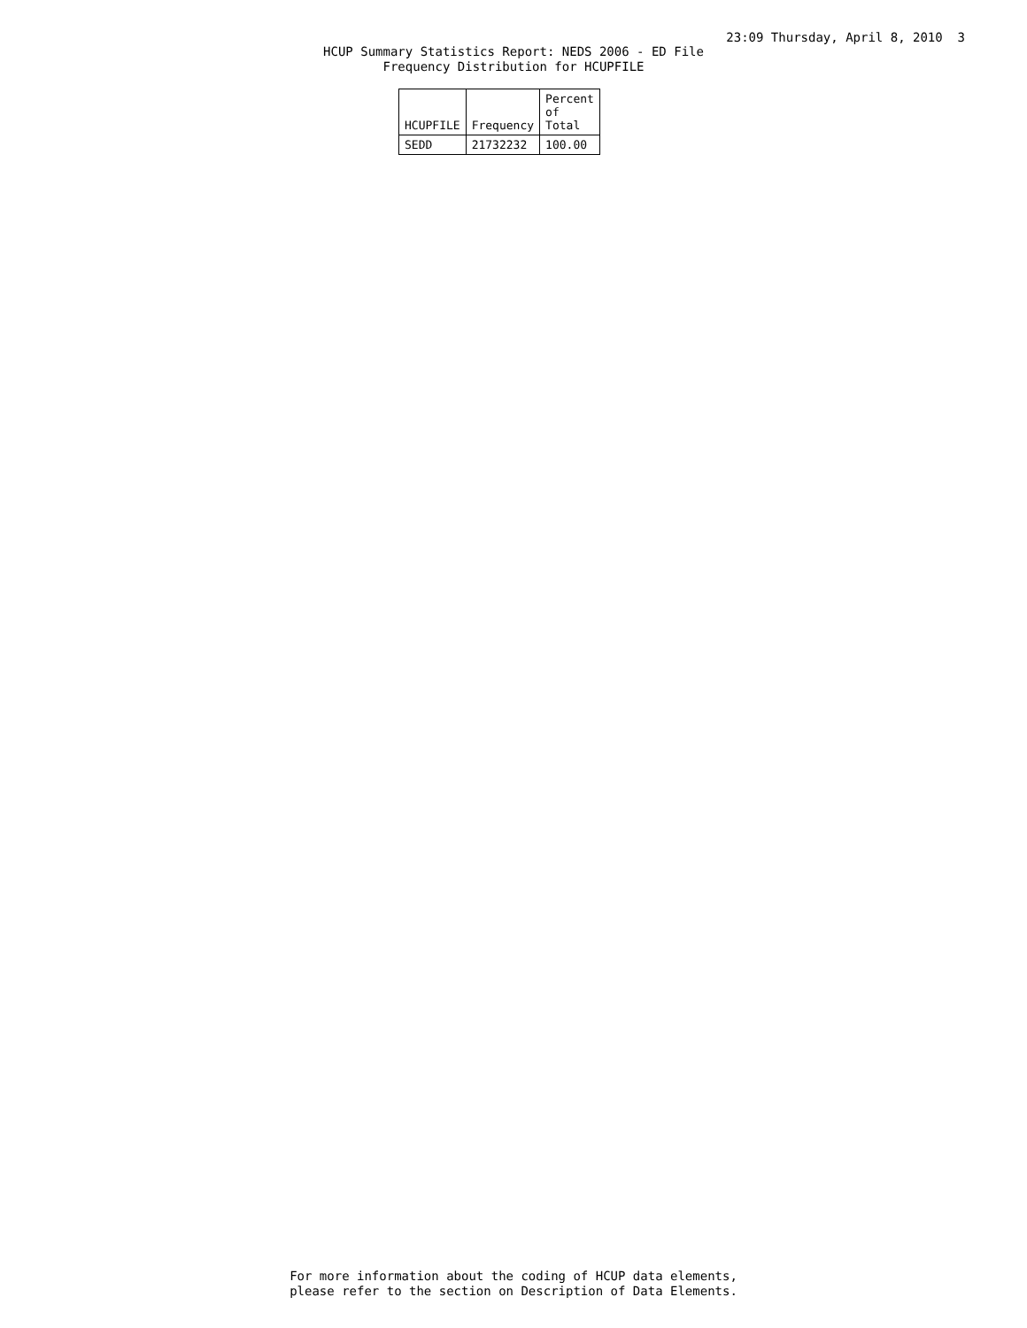23:09 Thursday, April 8, 2010 3
HCUP Summary Statistics Report: NEDS 2006 - ED File
Frequency Distribution for HCUPFILE
| HCUPFILE | Frequency | Percent of Total |
| --- | --- | --- |
| SEDD | 21732232 | 100.00 |
For more information about the coding of HCUP data elements,
please refer to the section on Description of Data Elements.